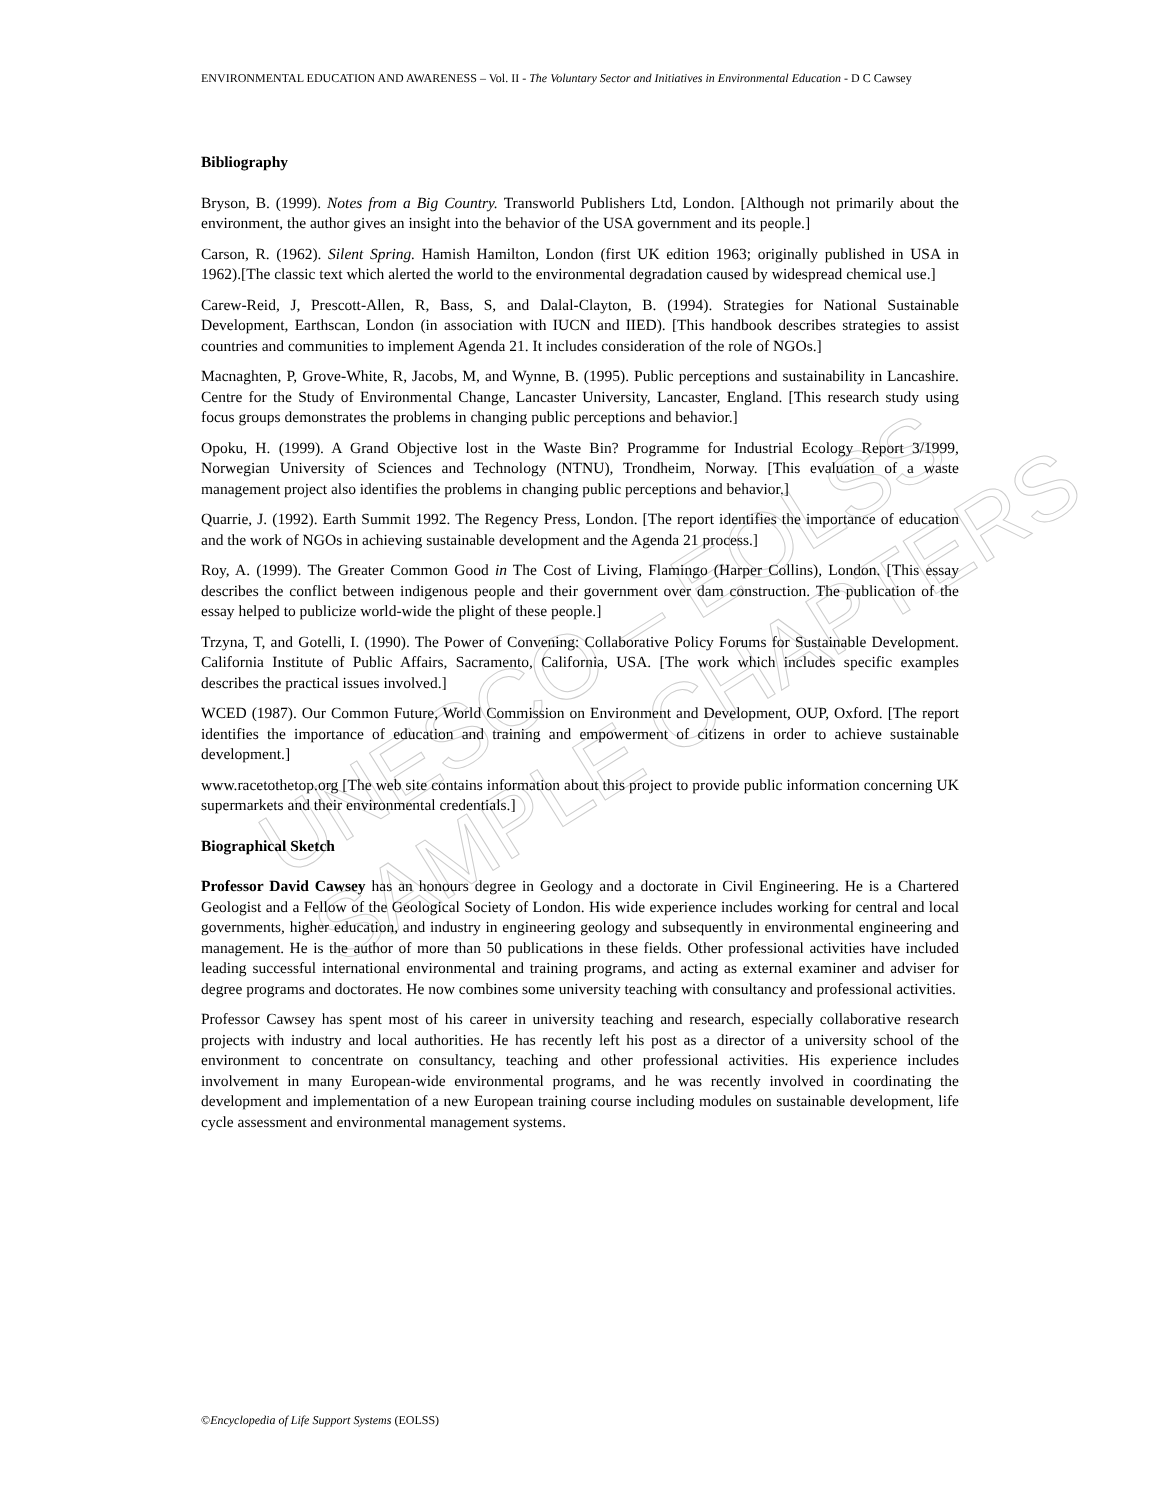UNESCO – EOLSS
SAMPLE CHAPTERS
ENVIRONMENTAL EDUCATION AND AWARENESS – Vol. II - The Voluntary Sector and Initiatives in Environmental Education - D C Cawsey
Bibliography
Bryson, B. (1999). Notes from a Big Country. Transworld Publishers Ltd, London. [Although not primarily about the environment, the author gives an insight into the behavior of the USA government and its people.]
Carson, R. (1962). Silent Spring. Hamish Hamilton, London (first UK edition 1963; originally published in USA in 1962).[The classic text which alerted the world to the environmental degradation caused by widespread chemical use.]
Carew-Reid, J, Prescott-Allen, R, Bass, S, and Dalal-Clayton, B. (1994). Strategies for National Sustainable Development, Earthscan, London (in association with IUCN and IIED). [This handbook describes strategies to assist countries and communities to implement Agenda 21. It includes consideration of the role of NGOs.]
Macnaghten, P, Grove-White, R, Jacobs, M, and Wynne, B. (1995). Public perceptions and sustainability in Lancashire. Centre for the Study of Environmental Change, Lancaster University, Lancaster, England. [This research study using focus groups demonstrates the problems in changing public perceptions and behavior.]
Opoku, H. (1999). A Grand Objective lost in the Waste Bin? Programme for Industrial Ecology Report 3/1999, Norwegian University of Sciences and Technology (NTNU), Trondheim, Norway. [This evaluation of a waste management project also identifies the problems in changing public perceptions and behavior.]
Quarrie, J. (1992). Earth Summit 1992. The Regency Press, London. [The report identifies the importance of education and the work of NGOs in achieving sustainable development and the Agenda 21 process.]
Roy, A. (1999). The Greater Common Good in The Cost of Living, Flamingo (Harper Collins), London. [This essay describes the conflict between indigenous people and their government over dam construction. The publication of the essay helped to publicize world-wide the plight of these people.]
Trzyna, T, and Gotelli, I. (1990). The Power of Convening: Collaborative Policy Forums for Sustainable Development. California Institute of Public Affairs, Sacramento, California, USA. [The work which includes specific examples describes the practical issues involved.]
WCED (1987). Our Common Future, World Commission on Environment and Development, OUP, Oxford. [The report identifies the importance of education and training and empowerment of citizens in order to achieve sustainable development.]
www.racetothetop.org [The web site contains information about this project to provide public information concerning UK supermarkets and their environmental credentials.]
Biographical Sketch
Professor David Cawsey has an honours degree in Geology and a doctorate in Civil Engineering. He is a Chartered Geologist and a Fellow of the Geological Society of London. His wide experience includes working for central and local governments, higher education, and industry in engineering geology and subsequently in environmental engineering and management. He is the author of more than 50 publications in these fields. Other professional activities have included leading successful international environmental and training programs, and acting as external examiner and adviser for degree programs and doctorates. He now combines some university teaching with consultancy and professional activities.
Professor Cawsey has spent most of his career in university teaching and research, especially collaborative research projects with industry and local authorities. He has recently left his post as a director of a university school of the environment to concentrate on consultancy, teaching and other professional activities. His experience includes involvement in many European-wide environmental programs, and he was recently involved in coordinating the development and implementation of a new European training course including modules on sustainable development, life cycle assessment and environmental management systems.
©Encyclopedia of Life Support Systems (EOLSS)